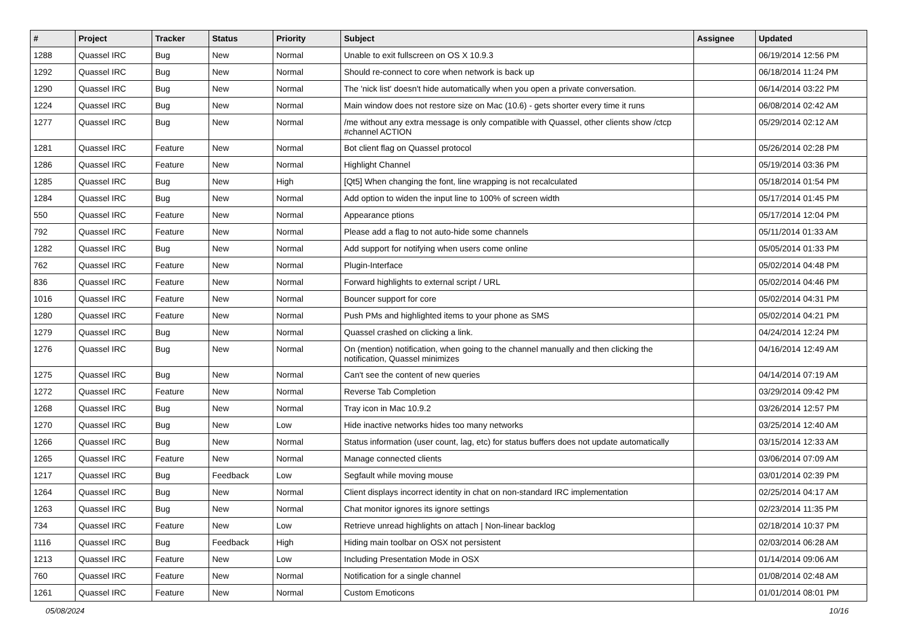| # | Project | Tracker | Status | Priority | Subject | Assignee | Updated |
| --- | --- | --- | --- | --- | --- | --- | --- |
| 1288 | Quassel IRC | Bug | New | Normal | Unable to exit fullscreen on OS X 10.9.3 | | 06/19/2014 12:56 PM |
| 1292 | Quassel IRC | Bug | New | Normal | Should re-connect to core when network is back up | | 06/18/2014 11:24 PM |
| 1290 | Quassel IRC | Bug | New | Normal | The 'nick list' doesn't hide automatically when you open a private conversation. | | 06/14/2014 03:22 PM |
| 1224 | Quassel IRC | Bug | New | Normal | Main window does not restore size on Mac (10.6) - gets shorter every time it runs | | 06/08/2014 02:42 AM |
| 1277 | Quassel IRC | Bug | New | Normal | /me without any extra message is only compatible with Quassel, other clients show /ctcp #channel ACTION | | 05/29/2014 02:12 AM |
| 1281 | Quassel IRC | Feature | New | Normal | Bot client flag on Quassel protocol | | 05/26/2014 02:28 PM |
| 1286 | Quassel IRC | Feature | New | Normal | Highlight Channel | | 05/19/2014 03:36 PM |
| 1285 | Quassel IRC | Bug | New | High | [Qt5] When changing the font, line wrapping is not recalculated | | 05/18/2014 01:54 PM |
| 1284 | Quassel IRC | Bug | New | Normal | Add option to widen the input line to 100% of screen width | | 05/17/2014 01:45 PM |
| 550 | Quassel IRC | Feature | New | Normal | Appearance ptions | | 05/17/2014 12:04 PM |
| 792 | Quassel IRC | Feature | New | Normal | Please add a flag to not auto-hide some channels | | 05/11/2014 01:33 AM |
| 1282 | Quassel IRC | Bug | New | Normal | Add support for notifying when users come online | | 05/05/2014 01:33 PM |
| 762 | Quassel IRC | Feature | New | Normal | Plugin-Interface | | 05/02/2014 04:48 PM |
| 836 | Quassel IRC | Feature | New | Normal | Forward highlights to external script / URL | | 05/02/2014 04:46 PM |
| 1016 | Quassel IRC | Feature | New | Normal | Bouncer support for core | | 05/02/2014 04:31 PM |
| 1280 | Quassel IRC | Feature | New | Normal | Push PMs and highlighted items to your phone as SMS | | 05/02/2014 04:21 PM |
| 1279 | Quassel IRC | Bug | New | Normal | Quassel crashed on clicking a link. | | 04/24/2014 12:24 PM |
| 1276 | Quassel IRC | Bug | New | Normal | On (mention) notification, when going to the channel manually and then clicking the notification, Quassel minimizes | | 04/16/2014 12:49 AM |
| 1275 | Quassel IRC | Bug | New | Normal | Can't see the content of new queries | | 04/14/2014 07:19 AM |
| 1272 | Quassel IRC | Feature | New | Normal | Reverse Tab Completion | | 03/29/2014 09:42 PM |
| 1268 | Quassel IRC | Bug | New | Normal | Tray icon in Mac 10.9.2 | | 03/26/2014 12:57 PM |
| 1270 | Quassel IRC | Bug | New | Low | Hide inactive networks hides too many networks | | 03/25/2014 12:40 AM |
| 1266 | Quassel IRC | Bug | New | Normal | Status information (user count, lag, etc) for status buffers does not update automatically | | 03/15/2014 12:33 AM |
| 1265 | Quassel IRC | Feature | New | Normal | Manage connected clients | | 03/06/2014 07:09 AM |
| 1217 | Quassel IRC | Bug | Feedback | Low | Segfault while moving mouse | | 03/01/2014 02:39 PM |
| 1264 | Quassel IRC | Bug | New | Normal | Client displays incorrect identity in chat on non-standard IRC implementation | | 02/25/2014 04:17 AM |
| 1263 | Quassel IRC | Bug | New | Normal | Chat monitor ignores its ignore settings | | 02/23/2014 11:35 PM |
| 734 | Quassel IRC | Feature | New | Low | Retrieve unread highlights on attach / Non-linear backlog | | 02/18/2014 10:37 PM |
| 1116 | Quassel IRC | Bug | Feedback | High | Hiding main toolbar on OSX not persistent | | 02/03/2014 06:28 AM |
| 1213 | Quassel IRC | Feature | New | Low | Including Presentation Mode in OSX | | 01/14/2014 09:06 AM |
| 760 | Quassel IRC | Feature | New | Normal | Notification for a single channel | | 01/08/2014 02:48 AM |
| 1261 | Quassel IRC | Feature | New | Normal | Custom Emoticons | | 01/01/2014 08:01 PM |
05/08/2024 10/16